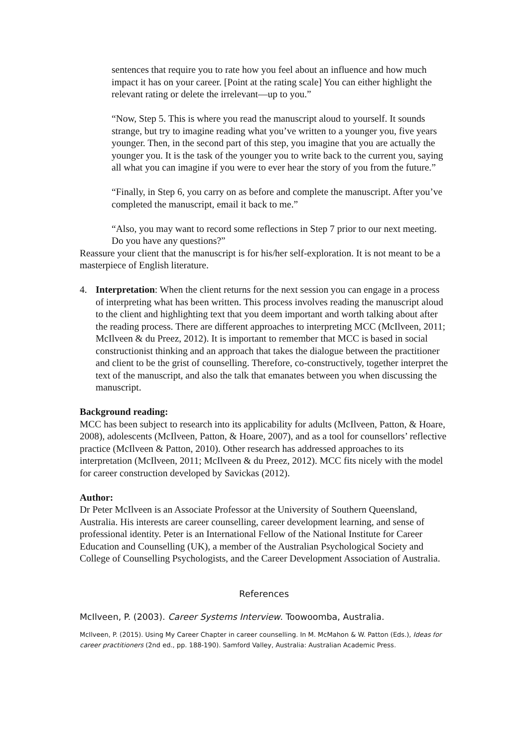sentences that require you to rate how you feel about an influence and how much impact it has on your career. [Point at the rating scale] You can either highlight the relevant rating or delete the irrelevant—up to you.”
“Now, Step 5. This is where you read the manuscript aloud to yourself. It sounds strange, but try to imagine reading what you’ve written to a younger you, five years younger. Then, in the second part of this step, you imagine that you are actually the younger you. It is the task of the younger you to write back to the current you, saying all what you can imagine if you were to ever hear the story of you from the future.”
“Finally, in Step 6, you carry on as before and complete the manuscript. After you’ve completed the manuscript, email it back to me.”
“Also, you may want to record some reflections in Step 7 prior to our next meeting. Do you have any questions?”
Reassure your client that the manuscript is for his/her self-exploration. It is not meant to be a masterpiece of English literature.
4. Interpretation: When the client returns for the next session you can engage in a process of interpreting what has been written. This process involves reading the manuscript aloud to the client and highlighting text that you deem important and worth talking about after the reading process. There are different approaches to interpreting MCC (McIlveen, 2011; McIlveen & du Preez, 2012). It is important to remember that MCC is based in social constructionist thinking and an approach that takes the dialogue between the practitioner and client to be the grist of counselling. Therefore, co-constructively, together interpret the text of the manuscript, and also the talk that emanates between you when discussing the manuscript.
Background reading:
MCC has been subject to research into its applicability for adults (McIlveen, Patton, & Hoare, 2008), adolescents (McIlveen, Patton, & Hoare, 2007), and as a tool for counsellors’ reflective practice (McIlveen & Patton, 2010). Other research has addressed approaches to its interpretation (McIlveen, 2011; McIlveen & du Preez, 2012). MCC fits nicely with the model for career construction developed by Savickas (2012).
Author:
Dr Peter McIlveen is an Associate Professor at the University of Southern Queensland, Australia. His interests are career counselling, career development learning, and sense of professional identity. Peter is an International Fellow of the National Institute for Career Education and Counselling (UK), a member of the Australian Psychological Society and College of Counselling Psychologists, and the Career Development Association of Australia.
References
McIlveen, P. (2003). Career Systems Interview. Toowoomba, Australia.
McIlveen, P. (2015). Using My Career Chapter in career counselling. In M. McMahon & W. Patton (Eds.), Ideas for career practitioners (2nd ed., pp. 188-190). Samford Valley, Australia: Australian Academic Press.